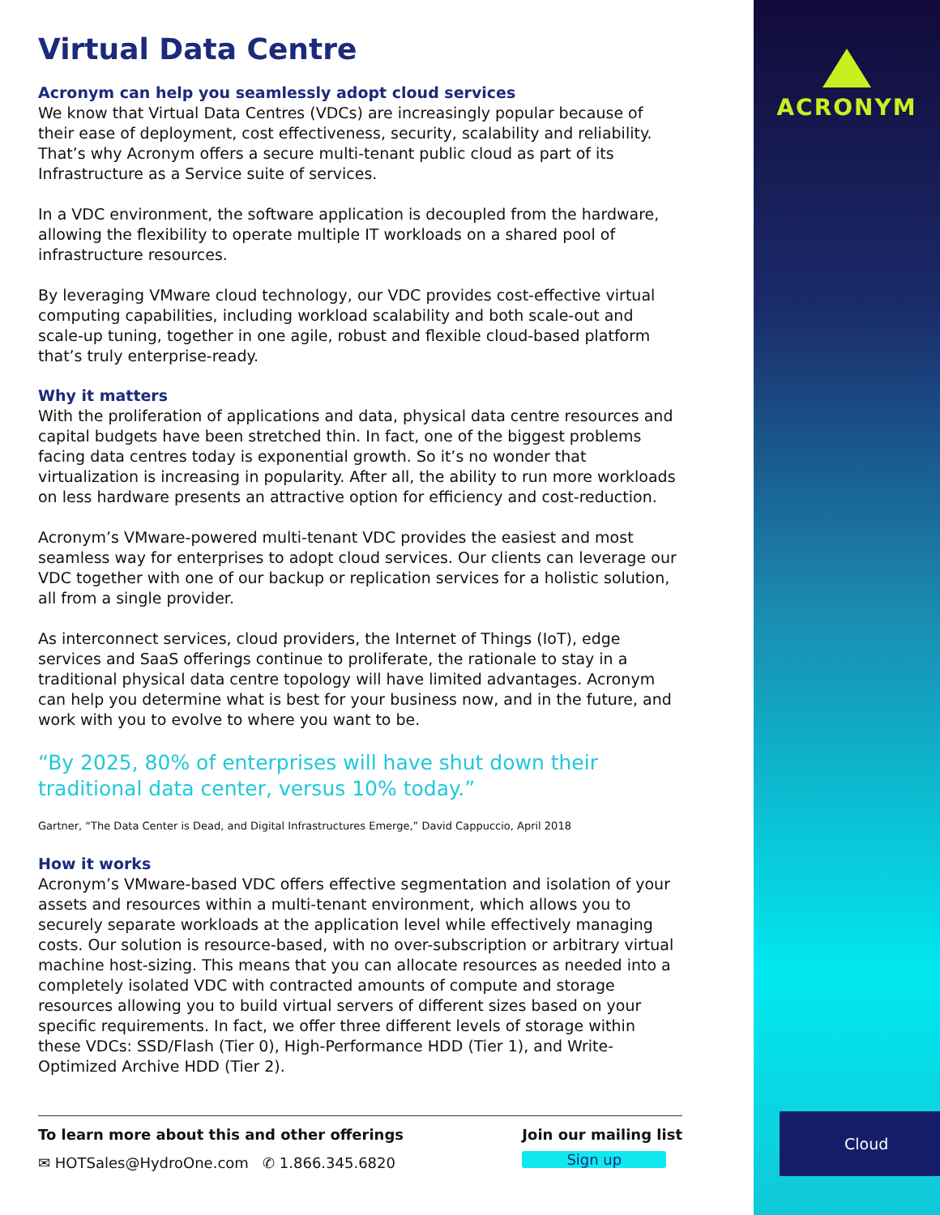Virtual Data Centre
Acronym can help you seamlessly adopt cloud services
We know that Virtual Data Centres (VDCs) are increasingly popular because of their ease of deployment, cost effectiveness, security, scalability and reliability. That’s why Acronym offers a secure multi-tenant public cloud as part of its Infrastructure as a Service suite of services.
In a VDC environment, the software application is decoupled from the hardware, allowing the flexibility to operate multiple IT workloads on a shared pool of infrastructure resources.
By leveraging VMware cloud technology, our VDC provides cost-effective virtual computing capabilities, including workload scalability and both scale-out and scale-up tuning, together in one agile, robust and flexible cloud-based platform that’s truly enterprise-ready.
Why it matters
With the proliferation of applications and data, physical data centre resources and capital budgets have been stretched thin. In fact, one of the biggest problems facing data centres today is exponential growth. So it’s no wonder that virtualization is increasing in popularity. After all, the ability to run more workloads on less hardware presents an attractive option for efficiency and cost-reduction.
Acronym’s VMware-powered multi-tenant VDC provides the easiest and most seamless way for enterprises to adopt cloud services. Our clients can leverage our VDC together with one of our backup or replication services for a holistic solution, all from a single provider.
As interconnect services, cloud providers, the Internet of Things (IoT), edge services and SaaS offerings continue to proliferate, the rationale to stay in a traditional physical data centre topology will have limited advantages. Acronym can help you determine what is best for your business now, and in the future, and work with you to evolve to where you want to be.
“By 2025, 80% of enterprises will have shut down their traditional data center, versus 10% today.”
Gartner, “The Data Center is Dead, and Digital Infrastructures Emerge,” David Cappuccio, April 2018
How it works
Acronym’s VMware-based VDC offers effective segmentation and isolation of your assets and resources within a multi-tenant environment, which allows you to securely separate workloads at the application level while effectively managing costs. Our solution is resource-based, with no over-subscription or arbitrary virtual machine host-sizing. This means that you can allocate resources as needed into a completely isolated VDC with contracted amounts of compute and storage resources allowing you to build virtual servers of different sizes based on your specific requirements. In fact, we offer three different levels of storage within these VDCs: SSD/Flash (Tier 0), High-Performance HDD (Tier 1), and Write-Optimized Archive HDD (Tier 2).
To learn more about this and other offerings
✉ HOTSales@HydroOne.com ✆ 1.866.345.6820
Join our mailing list
Sign up
ACRONYM
Cloud